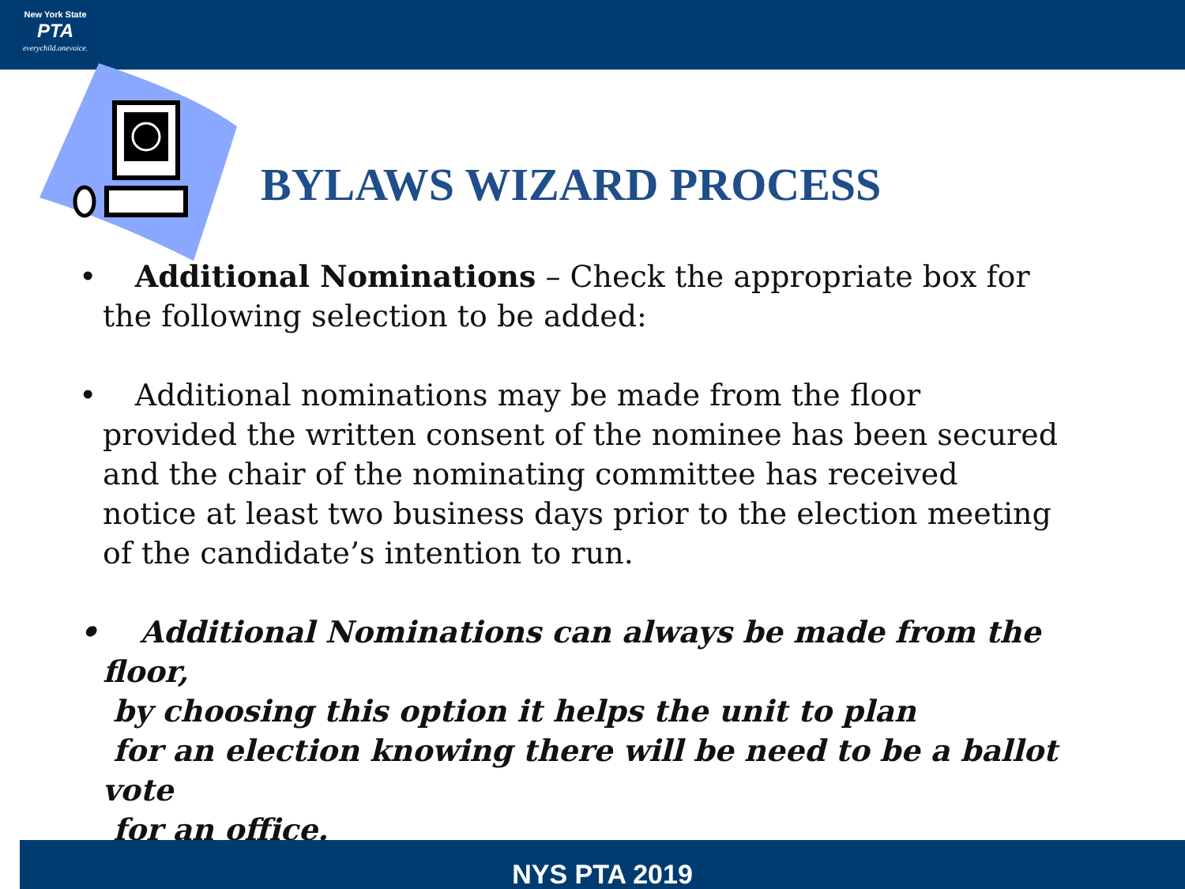New York State
PTA
everychild.onevoice.
BYLAWS WIZARD PROCESS
• Additional Nominations – Check the appropriate box for the following selection to be added:
• Additional nominations may be made from the floor provided the written consent of the nominee has been secured and the chair of the nominating committee has received notice at least two business days prior to the election meeting of the candidate’s intention to run.
• Additional Nominations can always be made from the floor,
by choosing this option it helps the unit to plan
for an election knowing there will be need to be a ballot vote
for an office.
NYS PTA 2019